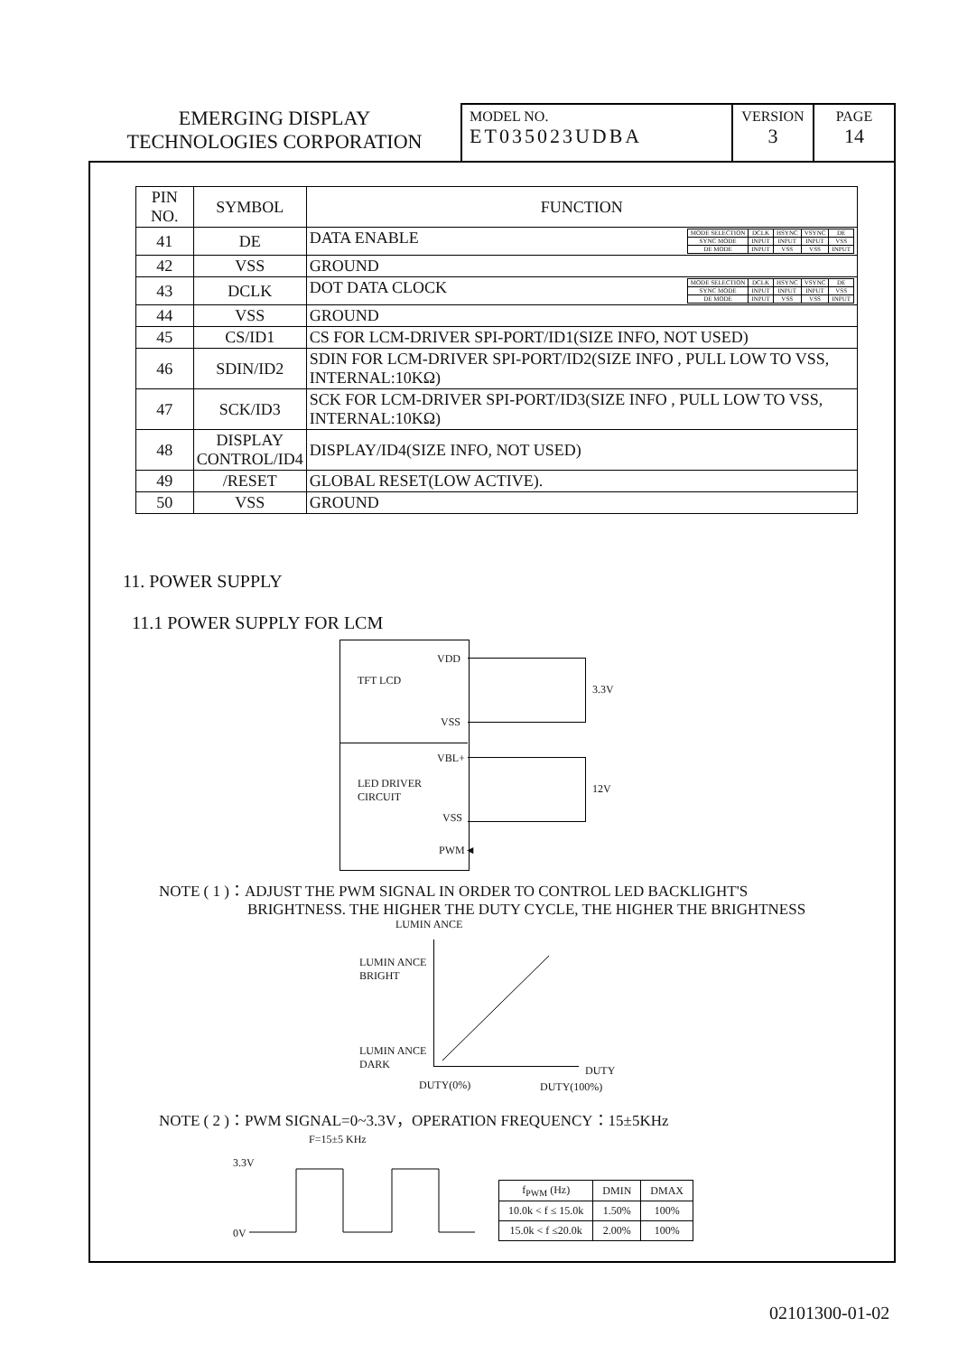EMERGING DISPLAY
TECHNOLOGIES CORPORATION
MODEL NO.
ET035023UDBA
VERSION
3
PAGE
14
| PIN NO. | SYMBOL | FUNCTION |
| --- | --- | --- |
| 41 | DE | DATA ENABLE / MODE SELECTION / DCLK / HSYNC / VSYNC / DE / / SYNC MODE / INPUT / INPUT / INPUT / VSS / / DE MODE / INPUT / VSS / VSS / INPUT / |
| 42 | VSS | GROUND |
| 43 | DCLK | DOT DATA CLOCK / MODE SELECTION / DCLK / HSYNC / VSYNC / DE / / SYNC MODE / INPUT / INPUT / INPUT / VSS / / DE MODE / INPUT / VSS / VSS / INPUT / |
| 44 | VSS | GROUND |
| 45 | CS/ID1 | CS FOR LCM-DRIVER SPI-PORT/ID1(SIZE INFO, NOT USED) |
| 46 | SDIN/ID2 | SDIN FOR LCM-DRIVER SPI-PORT/ID2(SIZE INFO , PULL LOW TO VSS, INTERNAL:10KΩ) |
| 47 | SCK/ID3 | SCK FOR LCM-DRIVER SPI-PORT/ID3(SIZE INFO , PULL LOW TO VSS, INTERNAL:10KΩ) |
| 48 | DISPLAY CONTROL/ID4 | DISPLAY/ID4(SIZE INFO, NOT USED) |
| 49 | /RESET | GLOBAL RESET(LOW ACTIVE). |
| 50 | VSS | GROUND |
11. POWER SUPPLY
11.1 POWER SUPPLY FOR LCM
VDD
TFT LCD
3.3V
VSS
VBL+
LED DRIVER
CIRCUIT
12V
VSS
PWM◄
NOTE ( 1 )：ADJUST THE PWM SIGNAL IN ORDER TO CONTROL LED BACKLIGHT'S
BRIGHTNESS. THE HIGHER THE DUTY CYCLE, THE HIGHER THE BRIGHTNESS
LUMIN ANCE
LUMIN ANCE
BRIGHT
LUMIN ANCE
DARK
DUTY
DUTY(0%) DUTY(100%)
NOTE ( 2 )：PWM SIGNAL=0~3.3V，OPERATION FREQUENCY：15±5KHz
F=15±5 KHz
3.3V
0V
| f<sub>PWM</sub> (Hz) | DMIN | DMAX |
| 10.0k < f ≤ 15.0k | 1.50% | 100% |
| 15.0k < f ≤20.0k | 2.00% | 100% |
02101300-01-02